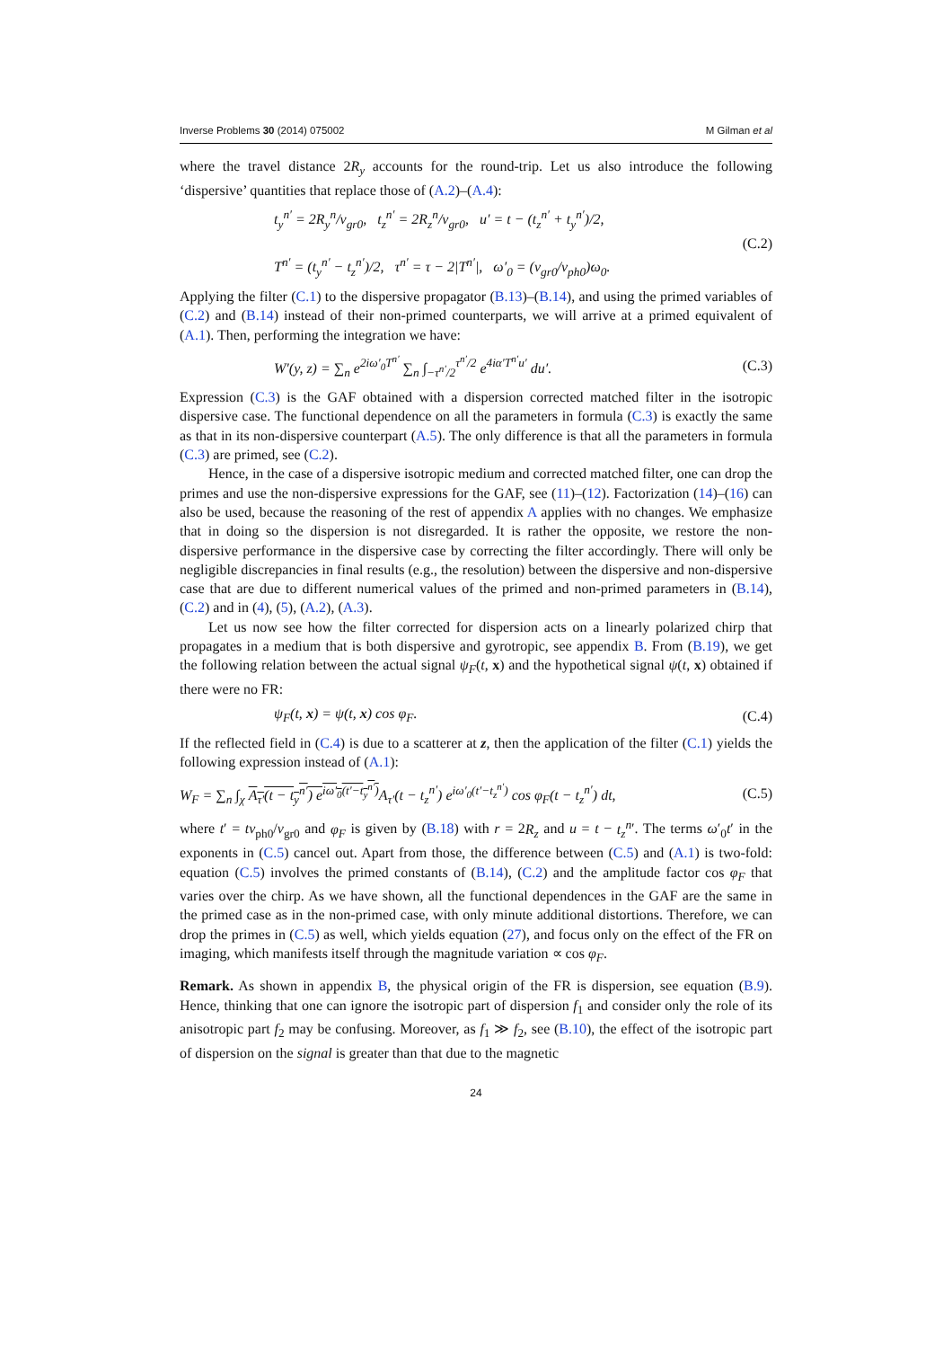Inverse Problems 30 (2014) 075002 M Gilman et al
where the travel distance 2R<sub>y</sub> accounts for the round-trip. Let us also introduce the following ‘dispersive’ quantities that replace those of (A.2)–(A.4):
t<sub>y</sub><sup>n′</sup> = 2R<sub>y</sub><sup>n</sup>/v<sub>gr0</sub>, t<sub>z</sub><sup>n′</sup> = 2R<sub>z</sub><sup>n</sup>/v<sub>gr0</sub>, u′ = t − (t<sub>z</sub><sup>n′</sup> + t<sub>y</sub><sup>n′</sup>)/2,
T<sup>n′</sup> = (t<sub>y</sub><sup>n′</sup> − t<sub>z</sub><sup>n′</sup>)/2, τ<sup>n′</sup> = τ − 2|T<sup>n′</sup>|, ω′<sub>0</sub> = (v<sub>gr0</sub>/v<sub>ph0</sub>)ω<sub>0</sub>.
(C.2)
Applying the filter (C.1) to the dispersive propagator (B.13)–(B.14), and using the primed variables of (C.2) and (B.14) instead of their non-primed counterparts, we will arrive at a primed equivalent of (A.1). Then, performing the integration we have:
W′(y, z) = ∑<sub>n</sub> e<sup>2iω′<sub>0</sub>T<sup>n′</sup></sup> ∑<sub>n</sub> ∫<sub>−τ<sup>n′</sup>/2</sub><sup>τ<sup>n′</sup>/2</sup> e<sup>4iα′T<sup>n′</sup>u′</sup> du′.
(C.3)
Expression (C.3) is the GAF obtained with a dispersion corrected matched filter in the isotropic dispersive case. The functional dependence on all the parameters in formula (C.3) is exactly the same as that in its non-dispersive counterpart (A.5). The only difference is that all the parameters in formula (C.3) are primed, see (C.2).
Hence, in the case of a dispersive isotropic medium and corrected matched filter, one can drop the primes and use the non-dispersive expressions for the GAF, see (11)–(12). Factorization (14)–(16) can also be used, because the reasoning of the rest of appendix A applies with no changes. We emphasize that in doing so the dispersion is not disregarded. It is rather the opposite, we restore the non-dispersive performance in the dispersive case by correcting the filter accordingly. There will only be negligible discrepancies in final results (e.g., the resolution) between the dispersive and non-dispersive case that are due to different numerical values of the primed and non-primed parameters in (B.14), (C.2) and in (4), (5), (A.2), (A.3).
Let us now see how the filter corrected for dispersion acts on a linearly polarized chirp that propagates in a medium that is both dispersive and gyrotropic, see appendix B. From (B.19), we get the following relation between the actual signal ψ<sub>F</sub>(t, x) and the hypothetical signal ψ(t, x) obtained if there were no FR:
ψ<sub>F</sub>(t, x) = ψ(t, x) cos φ<sub>F</sub>. (C.4)
If the reflected field in (C.4) is due to a scatterer at z, then the application of the filter (C.1) yields the following expression instead of (A.1):
W<sub>F</sub> = ∑<sub>n</sub> ∫<sub>χ</sub> A<sub>τ′</sub>(t − t<sub>y</sub><sup>n′</sup>) e<sup>iω′<sub>0</sub>(t′−t<sub>y</sub><sup>n′</sup>)</sup> A<sub>τ′</sub>(t − t<sub>z</sub><sup>n′</sup>) e<sup>iω′<sub>0</sub>(t′−t<sub>z</sub><sup>n′</sup>)</sup> cos φ<sub>F</sub>(t − t<sub>z</sub><sup>n′</sup>) dt,
(C.5)
where t′ = tv<sub>ph0</sub>/v<sub>gr0</sub> and φ<sub>F</sub> is given by (B.18) with r = 2R<sub>z</sub> and u = t − t<sub>z</sub><sup>n</sup>′. The terms ω′<sub>0</sub>t′ in the exponents in (C.5) cancel out. Apart from those, the difference between (C.5) and (A.1) is two-fold: equation (C.5) involves the primed constants of (B.14), (C.2) and the amplitude factor cos φ<sub>F</sub> that varies over the chirp. As we have shown, all the functional dependences in the GAF are the same in the primed case as in the non-primed case, with only minute additional distortions. Therefore, we can drop the primes in (C.5) as well, which yields equation (27), and focus only on the effect of the FR on imaging, which manifests itself through the magnitude variation ∝ cos φ<sub>F</sub>.
Remark. As shown in appendix B, the physical origin of the FR is dispersion, see equation (B.9). Hence, thinking that one can ignore the isotropic part of dispersion f<sub>1</sub> and consider only the role of its anisotropic part f<sub>2</sub> may be confusing. Moreover, as f<sub>1</sub> ≫ f<sub>2</sub>, see (B.10), the effect of the isotropic part of dispersion on the signal is greater than that due to the magnetic
24